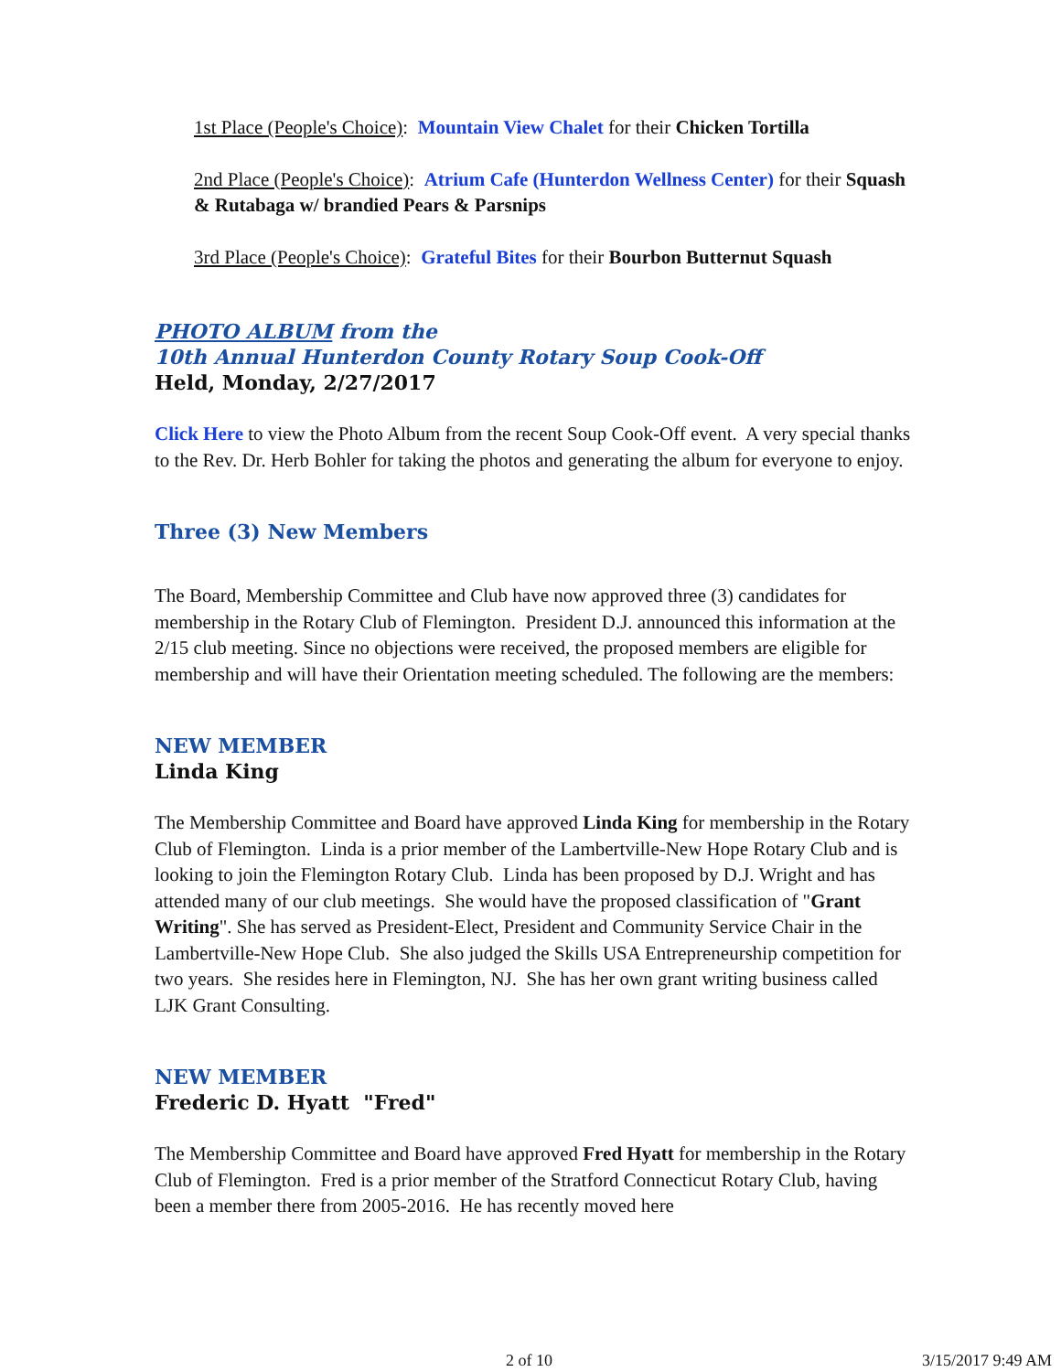1st Place (People's Choice): Mountain View Chalet for their Chicken Tortilla
2nd Place (People's Choice): Atrium Cafe (Hunterdon Wellness Center) for their Squash & Rutabaga w/ brandied Pears & Parsnips
3rd Place (People's Choice): Grateful Bites for their Bourbon Butternut Squash
PHOTO ALBUM from the
10th Annual Hunterdon County Rotary Soup Cook-Off
Held, Monday, 2/27/2017
Click Here to view the Photo Album from the recent Soup Cook-Off event. A very special thanks to the Rev. Dr. Herb Bohler for taking the photos and generating the album for everyone to enjoy.
Three (3) New Members
The Board, Membership Committee and Club have now approved three (3) candidates for membership in the Rotary Club of Flemington. President D.J. announced this information at the 2/15 club meeting. Since no objections were received, the proposed members are eligible for membership and will have their Orientation meeting scheduled. The following are the members:
NEW MEMBER
Linda King
The Membership Committee and Board have approved Linda King for membership in the Rotary Club of Flemington. Linda is a prior member of the Lambertville-New Hope Rotary Club and is looking to join the Flemington Rotary Club. Linda has been proposed by D.J. Wright and has attended many of our club meetings. She would have the proposed classification of "Grant Writing". She has served as President-Elect, President and Community Service Chair in the Lambertville-New Hope Club. She also judged the Skills USA Entrepreneurship competition for two years. She resides here in Flemington, NJ. She has her own grant writing business called LJK Grant Consulting.
NEW MEMBER
Frederic D. Hyatt "Fred"
The Membership Committee and Board have approved Fred Hyatt for membership in the Rotary Club of Flemington. Fred is a prior member of the Stratford Connecticut Rotary Club, having been a member there from 2005-2016. He has recently moved here
2 of 10 3/15/2017 9:49 AM